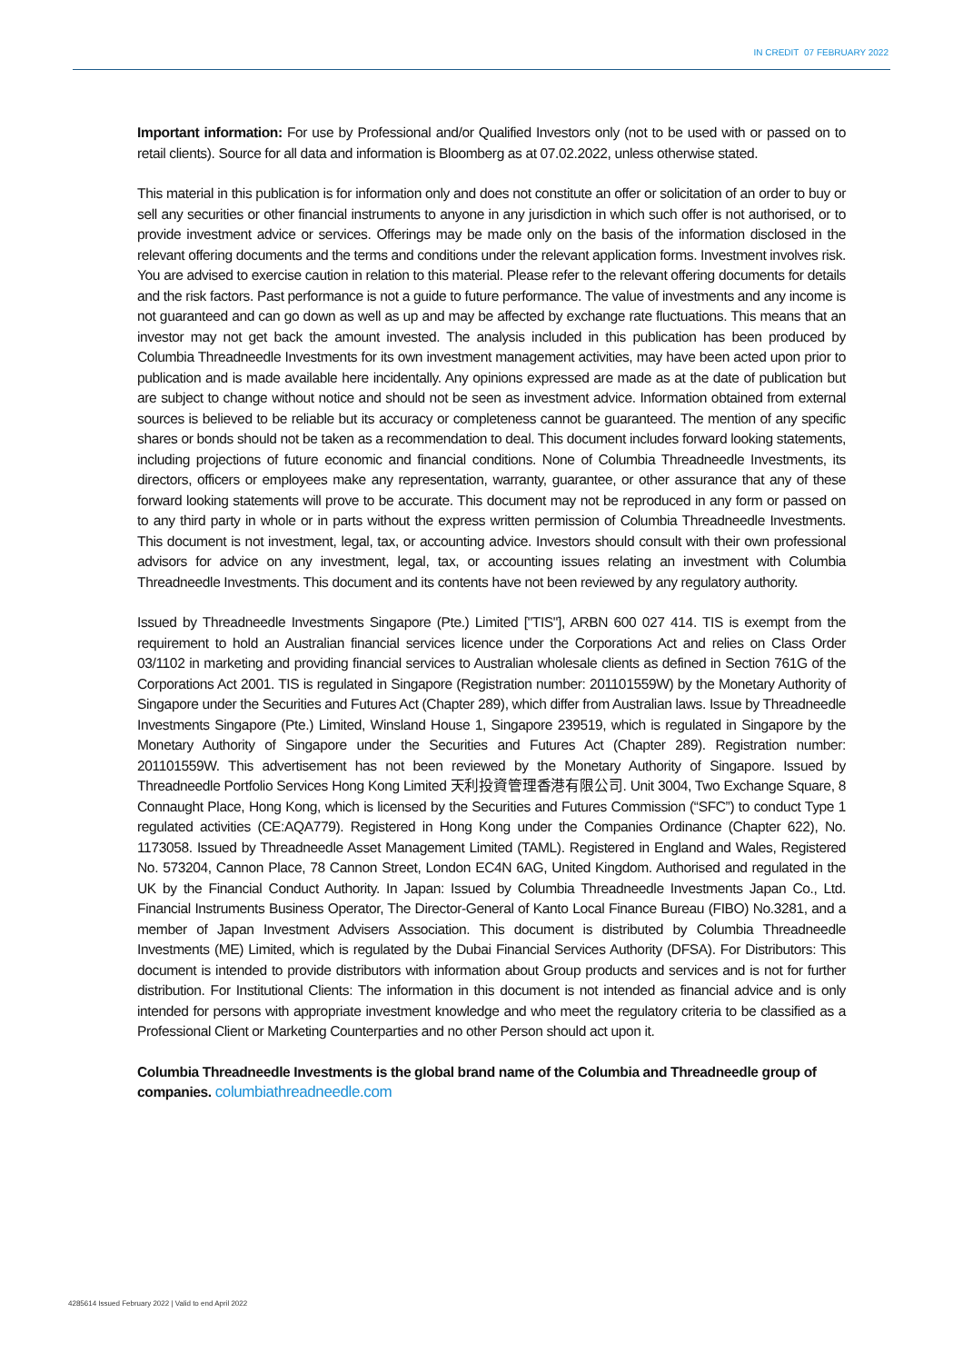IN CREDIT 07 FEBRUARY 2022
Important information: For use by Professional and/or Qualified Investors only (not to be used with or passed on to retail clients). Source for all data and information is Bloomberg as at 07.02.2022, unless otherwise stated.
This material in this publication is for information only and does not constitute an offer or solicitation of an order to buy or sell any securities or other financial instruments to anyone in any jurisdiction in which such offer is not authorised, or to provide investment advice or services. Offerings may be made only on the basis of the information disclosed in the relevant offering documents and the terms and conditions under the relevant application forms. Investment involves risk. You are advised to exercise caution in relation to this material. Please refer to the relevant offering documents for details and the risk factors. Past performance is not a guide to future performance. The value of investments and any income is not guaranteed and can go down as well as up and may be affected by exchange rate fluctuations. This means that an investor may not get back the amount invested. The analysis included in this publication has been produced by Columbia Threadneedle Investments for its own investment management activities, may have been acted upon prior to publication and is made available here incidentally. Any opinions expressed are made as at the date of publication but are subject to change without notice and should not be seen as investment advice. Information obtained from external sources is believed to be reliable but its accuracy or completeness cannot be guaranteed. The mention of any specific shares or bonds should not be taken as a recommendation to deal. This document includes forward looking statements, including projections of future economic and financial conditions. None of Columbia Threadneedle Investments, its directors, officers or employees make any representation, warranty, guarantee, or other assurance that any of these forward looking statements will prove to be accurate. This document may not be reproduced in any form or passed on to any third party in whole or in parts without the express written permission of Columbia Threadneedle Investments. This document is not investment, legal, tax, or accounting advice. Investors should consult with their own professional advisors for advice on any investment, legal, tax, or accounting issues relating an investment with Columbia Threadneedle Investments. This document and its contents have not been reviewed by any regulatory authority.
Issued by Threadneedle Investments Singapore (Pte.) Limited ["TIS"], ARBN 600 027 414. TIS is exempt from the requirement to hold an Australian financial services licence under the Corporations Act and relies on Class Order 03/1102 in marketing and providing financial services to Australian wholesale clients as defined in Section 761G of the Corporations Act 2001. TIS is regulated in Singapore (Registration number: 201101559W) by the Monetary Authority of Singapore under the Securities and Futures Act (Chapter 289), which differ from Australian laws. Issue by Threadneedle Investments Singapore (Pte.) Limited, Winsland House 1, Singapore 239519, which is regulated in Singapore by the Monetary Authority of Singapore under the Securities and Futures Act (Chapter 289). Registration number: 201101559W. This advertisement has not been reviewed by the Monetary Authority of Singapore. Issued by Threadneedle Portfolio Services Hong Kong Limited 天利投資管理香港有限公司. Unit 3004, Two Exchange Square, 8 Connaught Place, Hong Kong, which is licensed by the Securities and Futures Commission (“SFC”) to conduct Type 1 regulated activities (CE:AQA779). Registered in Hong Kong under the Companies Ordinance (Chapter 622), No. 1173058. Issued by Threadneedle Asset Management Limited (TAML). Registered in England and Wales, Registered No. 573204, Cannon Place, 78 Cannon Street, London EC4N 6AG, United Kingdom. Authorised and regulated in the UK by the Financial Conduct Authority. In Japan: Issued by Columbia Threadneedle Investments Japan Co., Ltd. Financial Instruments Business Operator, The Director-General of Kanto Local Finance Bureau (FIBO) No.3281, and a member of Japan Investment Advisers Association. This document is distributed by Columbia Threadneedle Investments (ME) Limited, which is regulated by the Dubai Financial Services Authority (DFSA). For Distributors: This document is intended to provide distributors with information about Group products and services and is not for further distribution. For Institutional Clients: The information in this document is not intended as financial advice and is only intended for persons with appropriate investment knowledge and who meet the regulatory criteria to be classified as a Professional Client or Marketing Counterparties and no other Person should act upon it.
Columbia Threadneedle Investments is the global brand name of the Columbia and Threadneedle group of companies. columbiathreadneedle.com
4285614 Issued February 2022 | Valid to end April 2022